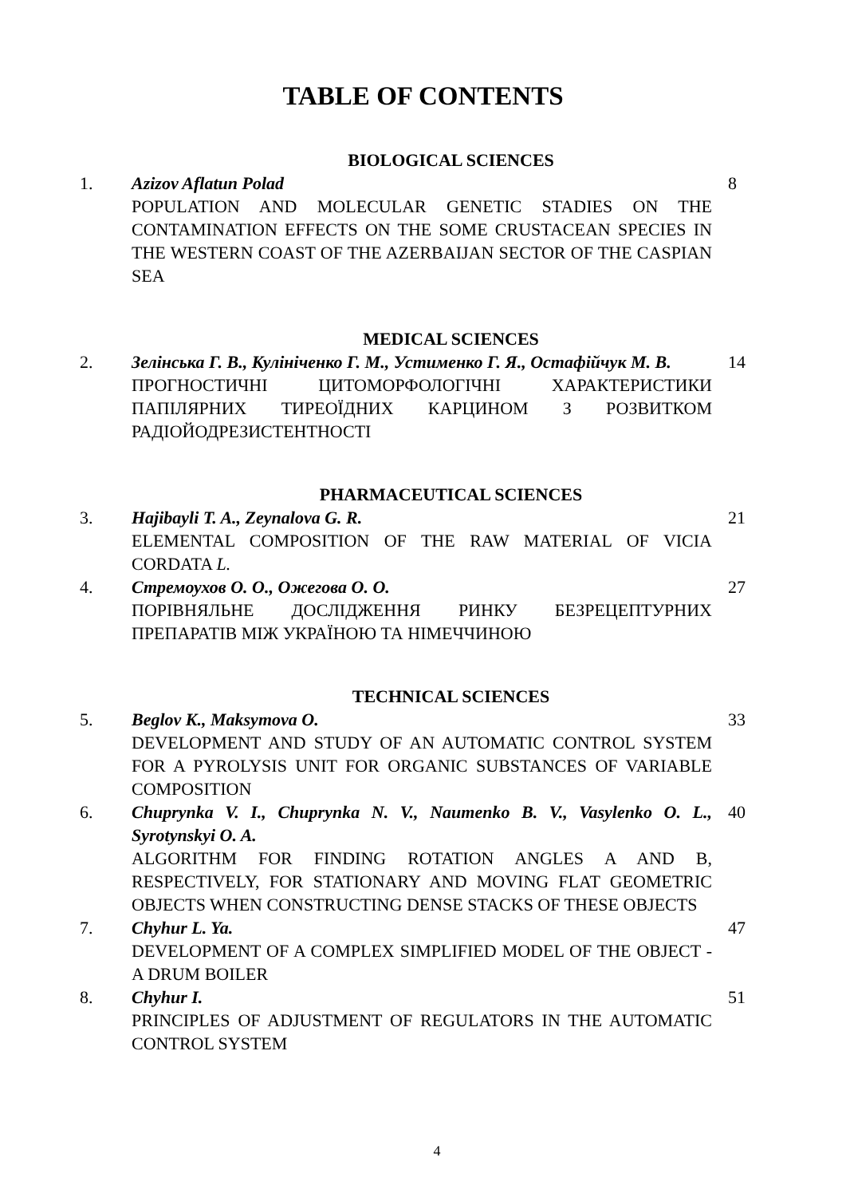TABLE OF CONTENTS
BIOLOGICAL SCIENCES
| 1. | Azizov Aflatun Polad POPULATION AND MOLECULAR GENETIC STADIES ON THE CONTAMINATION EFFECTS ON THE SOME CRUSTACEAN SPECIES IN THE WESTERN COAST OF THE AZERBAIJAN SECTOR OF THE CASPIAN SEA | 8 |
MEDICAL SCIENCES
| 2. | Зелінська Г. В., Кулініченко Г. М., Устименко Г. Я., Остафійчук М. В. ПРОГНОСТИЧНІ ЦИТОМОРФОЛОГІЧНІ ХАРАКТЕРИСТИКИ ПАПІЛЯРНИХ ТИРЕОЇДНИХ КАРЦИНОМ З РОЗВИТКОМ РАДІОЙОДРЕЗИСТЕНТНОСТІ | 14 |
PHARMACEUTICAL SCIENCES
| 3. | Hajibayli T. A., Zeynalova G. R. ELEMENTAL COMPOSITION OF THE RAW MATERIAL OF VICIA CORDATA L. | 21 |
| 4. | Стремоухов О. О., Ожегова О. О. ПОРІВНЯЛЬНЕ ДОСЛІДЖЕННЯ РИНКУ БЕЗРЕЦЕПТУРНИХ ПРЕПАРАТІВ МІЖ УКРАЇНОЮ ТА НІМЕЧЧИНОЮ | 27 |
TECHNICAL SCIENCES
| 5. | Beglov K., Maksymova O. DEVELOPMENT AND STUDY OF AN AUTOMATIC CONTROL SYSTEM FOR A PYROLYSIS UNIT FOR ORGANIC SUBSTANCES OF VARIABLE COMPOSITION | 33 |
| 6. | Chuprynka V. I., Chuprynka N. V., Naumenko B. V., Vasylenko O. L., Syrotynskyi O. A. ALGORITHM FOR FINDING ROTATION ANGLES A AND B, RESPECTIVELY, FOR STATIONARY AND MOVING FLAT GEOMETRIC OBJECTS WHEN CONSTRUCTING DENSE STACKS OF THESE OBJECTS | 40 |
| 7. | Chyhur L. Ya. DEVELOPMENT OF A COMPLEX SIMPLIFIED MODEL OF THE OBJECT - A DRUM BOILER | 47 |
| 8. | Chyhur I. PRINCIPLES OF ADJUSTMENT OF REGULATORS IN THE AUTOMATIC CONTROL SYSTEM | 51 |
4